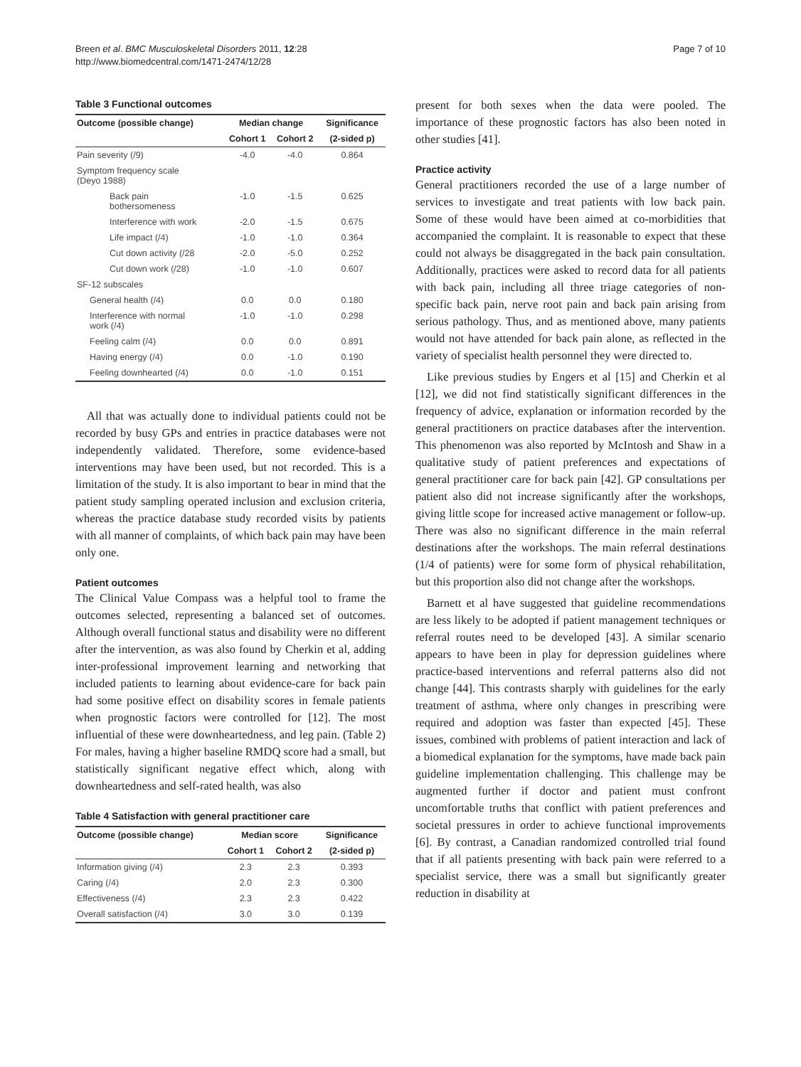Breen et al. BMC Musculoskeletal Disorders 2011, 12:28
http://www.biomedcentral.com/1471-2474/12/28
Page 7 of 10
Table 3 Functional outcomes
| Outcome (possible change) | Median change | | Significance |
| --- | --- | --- | --- |
| | Cohort 1 | Cohort 2 | (2-sided p) |
| Pain severity (/9) | -4.0 | -4.0 | 0.864 |
| Symptom frequency scale (Deyo 1988) | | | |
| Back pain bothersomeness | -1.0 | -1.5 | 0.625 |
| Interference with work | -2.0 | -1.5 | 0.675 |
| Life impact (/4) | -1.0 | -1.0 | 0.364 |
| Cut down activity (/28 | -2.0 | -5.0 | 0.252 |
| Cut down work (/28) | -1.0 | -1.0 | 0.607 |
| SF-12 subscales | | | |
| General health (/4) | 0.0 | 0.0 | 0.180 |
| Interference with normal work (/4) | -1.0 | -1.0 | 0.298 |
| Feeling calm (/4) | 0.0 | 0.0 | 0.891 |
| Having energy (/4) | 0.0 | -1.0 | 0.190 |
| Feeling downhearted (/4) | 0.0 | -1.0 | 0.151 |
All that was actually done to individual patients could not be recorded by busy GPs and entries in practice databases were not independently validated. Therefore, some evidence-based interventions may have been used, but not recorded. This is a limitation of the study. It is also important to bear in mind that the patient study sampling operated inclusion and exclusion criteria, whereas the practice database study recorded visits by patients with all manner of complaints, of which back pain may have been only one.
Patient outcomes
The Clinical Value Compass was a helpful tool to frame the outcomes selected, representing a balanced set of outcomes. Although overall functional status and disability were no different after the intervention, as was also found by Cherkin et al, adding inter-professional improvement learning and networking that included patients to learning about evidence-care for back pain had some positive effect on disability scores in female patients when prognostic factors were controlled for [12]. The most influential of these were downheartedness, and leg pain. (Table 2) For males, having a higher baseline RMDQ score had a small, but statistically significant negative effect which, along with downheartedness and self-rated health, was also
Table 4 Satisfaction with general practitioner care
| Outcome (possible change) | Median score | | Significance |
| --- | --- | --- | --- |
| | Cohort 1 | Cohort 2 | (2-sided p) |
| Information giving (/4) | 2.3 | 2.3 | 0.393 |
| Caring (/4) | 2.0 | 2.3 | 0.300 |
| Effectiveness (/4) | 2.3 | 2.3 | 0.422 |
| Overall satisfaction (/4) | 3.0 | 3.0 | 0.139 |
present for both sexes when the data were pooled. The importance of these prognostic factors has also been noted in other studies [41].
Practice activity
General practitioners recorded the use of a large number of services to investigate and treat patients with low back pain. Some of these would have been aimed at co-morbidities that accompanied the complaint. It is reasonable to expect that these could not always be disaggregated in the back pain consultation. Additionally, practices were asked to record data for all patients with back pain, including all three triage categories of non-specific back pain, nerve root pain and back pain arising from serious pathology. Thus, and as mentioned above, many patients would not have attended for back pain alone, as reflected in the variety of specialist health personnel they were directed to.
Like previous studies by Engers et al [15] and Cherkin et al [12], we did not find statistically significant differences in the frequency of advice, explanation or information recorded by the general practitioners on practice databases after the intervention. This phenomenon was also reported by McIntosh and Shaw in a qualitative study of patient preferences and expectations of general practitioner care for back pain [42]. GP consultations per patient also did not increase significantly after the workshops, giving little scope for increased active management or follow-up. There was also no significant difference in the main referral destinations after the workshops. The main referral destinations (1/4 of patients) were for some form of physical rehabilitation, but this proportion also did not change after the workshops.
Barnett et al have suggested that guideline recommendations are less likely to be adopted if patient management techniques or referral routes need to be developed [43]. A similar scenario appears to have been in play for depression guidelines where practice-based interventions and referral patterns also did not change [44]. This contrasts sharply with guidelines for the early treatment of asthma, where only changes in prescribing were required and adoption was faster than expected [45]. These issues, combined with problems of patient interaction and lack of a biomedical explanation for the symptoms, have made back pain guideline implementation challenging. This challenge may be augmented further if doctor and patient must confront uncomfortable truths that conflict with patient preferences and societal pressures in order to achieve functional improvements [6]. By contrast, a Canadian randomized controlled trial found that if all patients presenting with back pain were referred to a specialist service, there was a small but significantly greater reduction in disability at